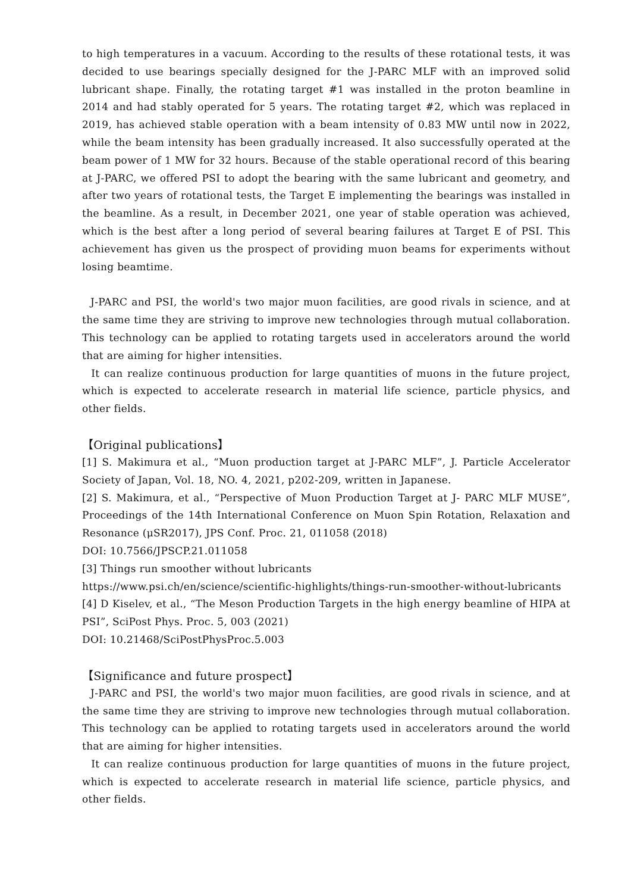to high temperatures in a vacuum. According to the results of these rotational tests, it was decided to use bearings specially designed for the J-PARC MLF with an improved solid lubricant shape. Finally, the rotating target #1 was installed in the proton beamline in 2014 and had stably operated for 5 years. The rotating target #2, which was replaced in 2019, has achieved stable operation with a beam intensity of 0.83 MW until now in 2022, while the beam intensity has been gradually increased. It also successfully operated at the beam power of 1 MW for 32 hours. Because of the stable operational record of this bearing at J-PARC, we offered PSI to adopt the bearing with the same lubricant and geometry, and after two years of rotational tests, the Target E implementing the bearings was installed in the beamline. As a result, in December 2021, one year of stable operation was achieved, which is the best after a long period of several bearing failures at Target E of PSI. This achievement has given us the prospect of providing muon beams for experiments without losing beamtime.
J-PARC and PSI, the world's two major muon facilities, are good rivals in science, and at the same time they are striving to improve new technologies through mutual collaboration. This technology can be applied to rotating targets used in accelerators around the world that are aiming for higher intensities.
It can realize continuous production for large quantities of muons in the future project, which is expected to accelerate research in material life science, particle physics, and other fields.
【Original publications】
[1] S. Makimura et al., “Muon production target at J-PARC MLF”, J. Particle Accelerator Society of Japan, Vol. 18, NO. 4, 2021, p202-209, written in Japanese.
[2] S. Makimura, et al., “Perspective of Muon Production Target at J- PARC MLF MUSE”, Proceedings of the 14th International Conference on Muon Spin Rotation, Relaxation and Resonance (μSR2017), JPS Conf. Proc. 21, 011058 (2018)
DOI: 10.7566/JPSCP.21.011058
[3] Things run smoother without lubricants
https://www.psi.ch/en/science/scientific-highlights/things-run-smoother-without-lubricants
[4] D Kiselev, et al., “The Meson Production Targets in the high energy beamline of HIPA at PSI”, SciPost Phys. Proc. 5, 003 (2021)
DOI: 10.21468/SciPostPhysProc.5.003
【Significance and future prospect】
J-PARC and PSI, the world's two major muon facilities, are good rivals in science, and at the same time they are striving to improve new technologies through mutual collaboration. This technology can be applied to rotating targets used in accelerators around the world that are aiming for higher intensities.
It can realize continuous production for large quantities of muons in the future project, which is expected to accelerate research in material life science, particle physics, and other fields.